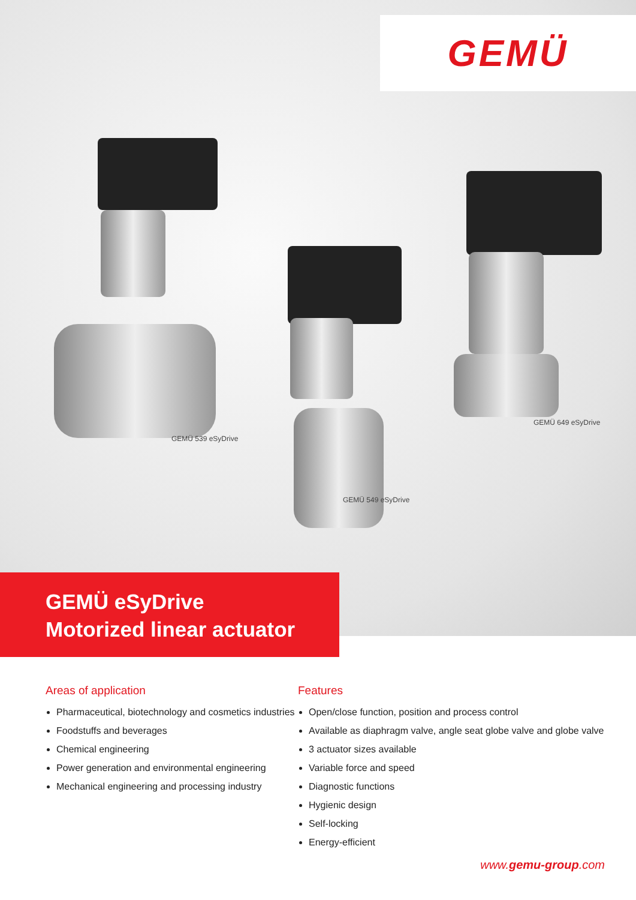GEMÜ
GEMÜ 539 eSyDrive
GEMÜ 549 eSyDrive
GEMÜ 649 eSyDrive
GEMÜ eSyDrive
Motorized linear actuator
Areas of application
Pharmaceutical, biotechnology and cosmetics industries
Foodstuffs and beverages
Chemical engineering
Power generation and environmental engineering
Mechanical engineering and processing industry
Features
Open/close function, position and process control
Available as diaphragm valve, angle seat globe valve and globe valve
3 actuator sizes available
Variable force and speed
Diagnostic functions
Hygienic design
Self-locking
Energy-efficient
www.gemu-group.com